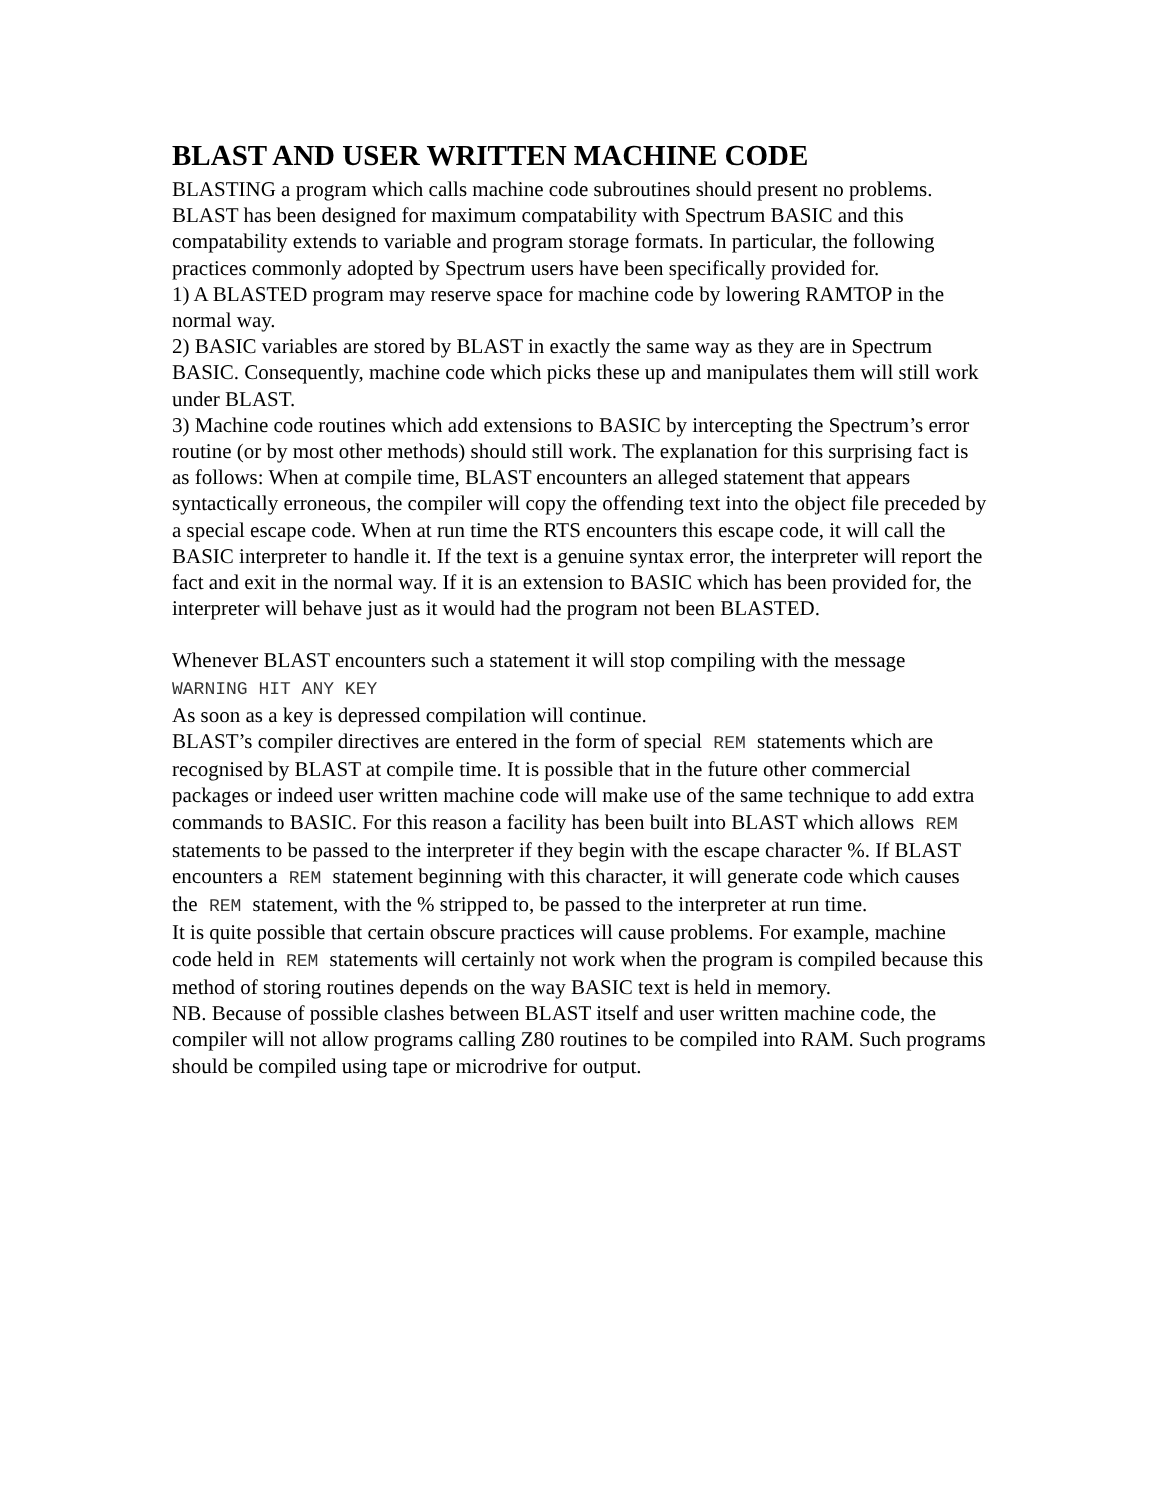BLAST AND USER WRITTEN MACHINE CODE
BLASTING a program which calls machine code subroutines should present no problems. BLAST has been designed for maximum compatability with Spectrum BASIC and this compatability extends to variable and program storage formats. In particular, the following practices commonly adopted by Spectrum users have been specifically provided for.
1) A BLASTED program may reserve space for machine code by lowering RAMTOP in the normal way.
2) BASIC variables are stored by BLAST in exactly the same way as they are in Spectrum BASIC. Consequently, machine code which picks these up and manipulates them will still work under BLAST.
3) Machine code routines which add extensions to BASIC by intercepting the Spectrum’s error routine (or by most other methods) should still work. The explanation for this surprising fact is as follows: When at compile time, BLAST encounters an alleged statement that appears syntactically erroneous, the compiler will copy the offending text into the object file preceded by a special escape code. When at run time the RTS encounters this escape code, it will call the BASIC interpreter to handle it. If the text is a genuine syntax error, the interpreter will report the fact and exit in the normal way. If it is an extension to BASIC which has been provided for, the interpreter will behave just as it would had the program not been BLASTED.
Whenever BLAST encounters such a statement it will stop compiling with the message
WARNING HIT ANY KEY
As soon as a key is depressed compilation will continue.
BLAST’s compiler directives are entered in the form of special REM statements which are recognised by BLAST at compile time. It is possible that in the future other commercial packages or indeed user written machine code will make use of the same technique to add extra commands to BASIC. For this reason a facility has been built into BLAST which allows REM statements to be passed to the interpreter if they begin with the escape character %. If BLAST encounters a REM statement beginning with this character, it will generate code which causes the REM statement, with the % stripped to, be passed to the interpreter at run time.
It is quite possible that certain obscure practices will cause problems. For example, machine code held in REM statements will certainly not work when the program is compiled because this method of storing routines depends on the way BASIC text is held in memory.
NB. Because of possible clashes between BLAST itself and user written machine code, the compiler will not allow programs calling Z80 routines to be compiled into RAM. Such programs should be compiled using tape or microdrive for output.